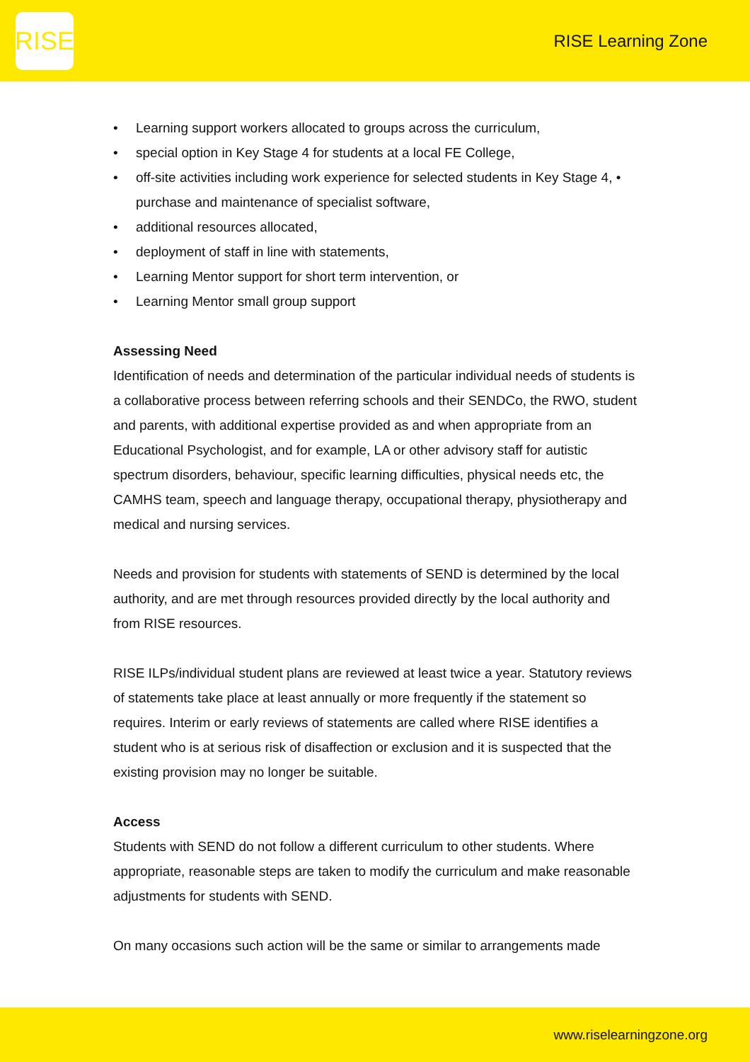RISE
RISE Learning Zone
• Learning support workers allocated to groups across the curriculum,
• special option in Key Stage 4 for students at a local FE College,
• off-site activities including work experience for selected students in Key Stage 4, • purchase and maintenance of specialist software,
• additional resources allocated,
• deployment of staff in line with statements,
• Learning Mentor support for short term intervention, or
• Learning Mentor small group support
Assessing Need
Identification of needs and determination of the particular individual needs of students is a collaborative process between referring schools and their SENDCo, the RWO, student and parents, with additional expertise provided as and when appropriate from an Educational Psychologist, and for example, LA or other advisory staff for autistic spectrum disorders, behaviour, specific learning difficulties, physical needs etc, the CAMHS team, speech and language therapy, occupational therapy, physiotherapy and medical and nursing services.
Needs and provision for students with statements of SEND is determined by the local authority, and are met through resources provided directly by the local authority and from RISE resources.
RISE ILPs/individual student plans are reviewed at least twice a year. Statutory reviews of statements take place at least annually or more frequently if the statement so requires. Interim or early reviews of statements are called where RISE identifies a student who is at serious risk of disaffection or exclusion and it is suspected that the existing provision may no longer be suitable.
Access
Students with SEND do not follow a different curriculum to other students. Where appropriate, reasonable steps are taken to modify the curriculum and make reasonable adjustments for students with SEND.
On many occasions such action will be the same or similar to arrangements made
www.riselearningzone.org